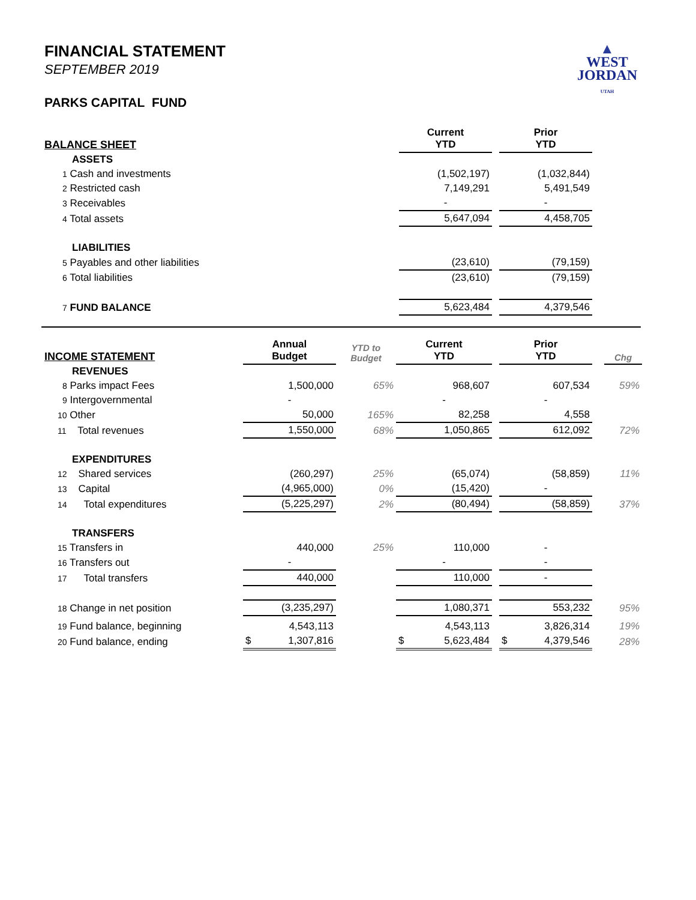FINANCIAL STATEMENT
SEPTEMBER 2019
PARKS CAPITAL FUND
▲
WEST
JORDAN
UTAH
| BALANCE SHEET | Current YTD | | Prior YTD | |
| ASSETS | | | | |
| 1 Cash and investments | (1,502,197) | | (1,032,844) | |
| 2 Restricted cash | 7,149,291 | | 5,491,549 | |
| 3 Receivables | - | | - | |
| 4 Total assets | 5,647,094 | | 4,458,705 | |
| LIABILITIES | | | | |
| 5 Payables and other liabilities | (23,610) | | (79,159) | |
| 6 Total liabilities | (23,610) | | (79,159) | |
| 7 FUND BALANCE | 5,623,484 | | 4,379,546 | |
| INCOME STATEMENT | Annual Budget | YTD to Budget | Current YTD | | Prior YTD | | Chg |
| REVENUES | | | | | | | |
| 8 Parks impact Fees | 1,500,000 | 65% | 968,607 | | 607,534 | | 59% |
| 9 Intergovernmental | - | | - | | - | | |
| 10 Other | 50,000 | 165% | 82,258 | | 4,558 | | |
| 11 Total revenues | 1,550,000 | 68% | 1,050,865 | | 612,092 | | 72% |
| EXPENDITURES | | | | | | | |
| 12 Shared services | (260,297) | 25% | (65,074) | | (58,859) | | 11% |
| 13 Capital | (4,965,000) | 0% | (15,420) | | - | | |
| 14 Total expenditures | (5,225,297) | 2% | (80,494) | | (58,859) | | 37% |
| TRANSFERS | | | | | | | |
| 15 Transfers in | 440,000 | 25% | 110,000 | | - | | |
| 16 Transfers out | - | | - | | - | | |
| 17 Total transfers | 440,000 | | 110,000 | | - | | |
| 18 Change in net position | (3,235,297) | | 1,080,371 | | 553,232 | | 95% |
| 19 Fund balance, beginning | 4,543,113 | | 4,543,113 | | 3,826,314 | | 19% |
| 20 Fund balance, ending | $ 1,307,816 | | $ 5,623,484 | | $ 4,379,546 | | 28% |